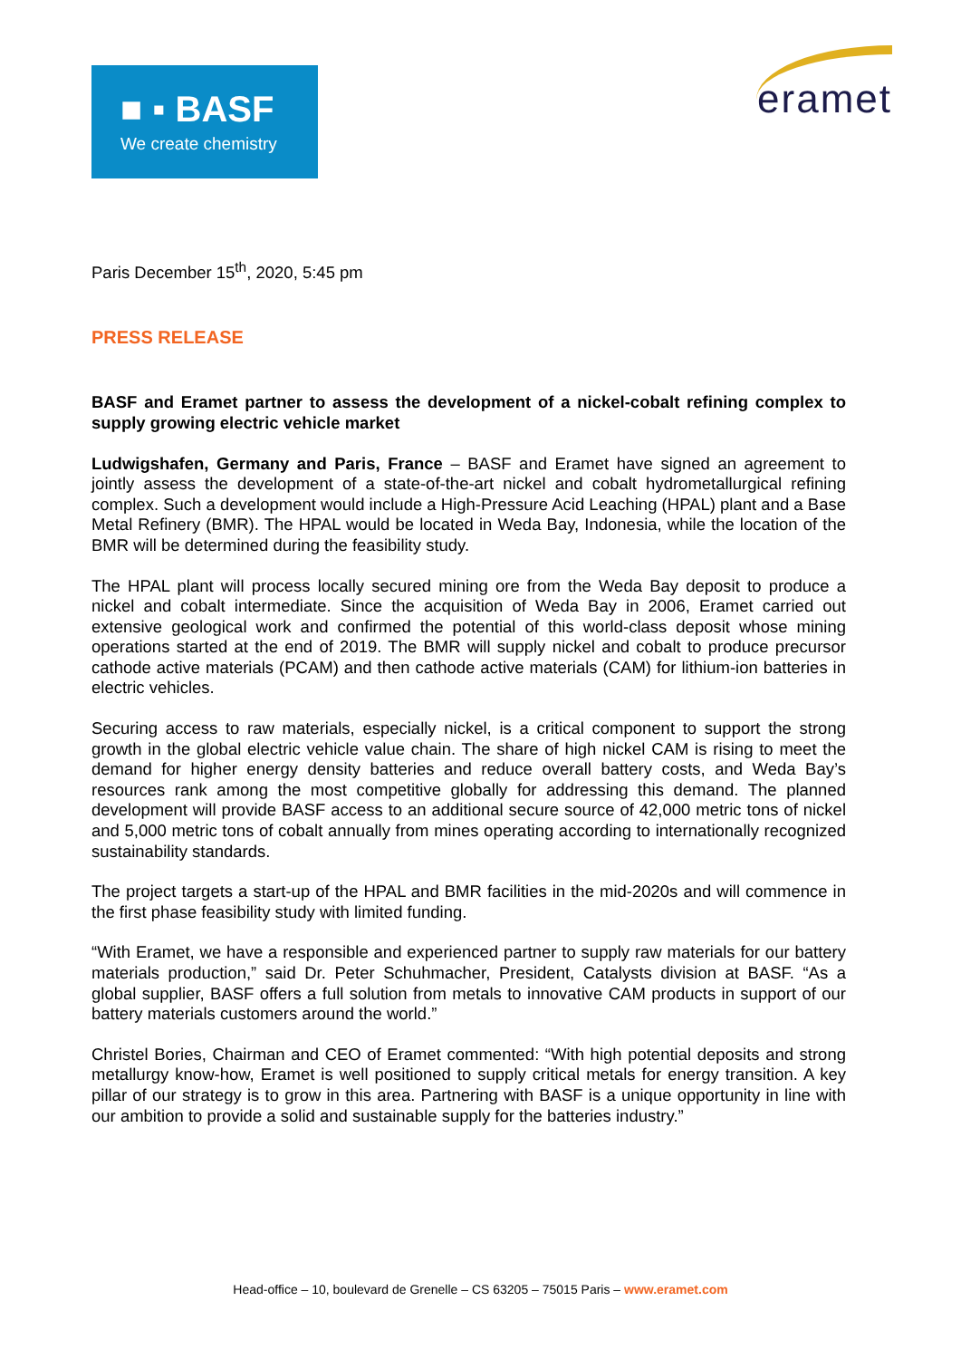■ ▪ BASF
We create chemistry
eramet
Paris December 15<sup>th</sup>, 2020, 5:45 pm
PRESS RELEASE
BASF and Eramet partner to assess the development of a nickel-cobalt refining complex to supply growing electric vehicle market
Ludwigshafen, Germany and Paris, France – BASF and Eramet have signed an agreement to jointly assess the development of a state-of-the-art nickel and cobalt hydrometallurgical refining complex. Such a development would include a High-Pressure Acid Leaching (HPAL) plant and a Base Metal Refinery (BMR). The HPAL would be located in Weda Bay, Indonesia, while the location of the BMR will be determined during the feasibility study.
The HPAL plant will process locally secured mining ore from the Weda Bay deposit to produce a nickel and cobalt intermediate. Since the acquisition of Weda Bay in 2006, Eramet carried out extensive geological work and confirmed the potential of this world-class deposit whose mining operations started at the end of 2019. The BMR will supply nickel and cobalt to produce precursor cathode active materials (PCAM) and then cathode active materials (CAM) for lithium-ion batteries in electric vehicles.
Securing access to raw materials, especially nickel, is a critical component to support the strong growth in the global electric vehicle value chain. The share of high nickel CAM is rising to meet the demand for higher energy density batteries and reduce overall battery costs, and Weda Bay’s resources rank among the most competitive globally for addressing this demand. The planned development will provide BASF access to an additional secure source of 42,000 metric tons of nickel and 5,000 metric tons of cobalt annually from mines operating according to internationally recognized sustainability standards.
The project targets a start-up of the HPAL and BMR facilities in the mid-2020s and will commence in the first phase feasibility study with limited funding.
“With Eramet, we have a responsible and experienced partner to supply raw materials for our battery materials production,” said Dr. Peter Schuhmacher, President, Catalysts division at BASF. “As a global supplier, BASF offers a full solution from metals to innovative CAM products in support of our battery materials customers around the world.”
Christel Bories, Chairman and CEO of Eramet commented: “With high potential deposits and strong metallurgy know-how, Eramet is well positioned to supply critical metals for energy transition. A key pillar of our strategy is to grow in this area. Partnering with BASF is a unique opportunity in line with our ambition to provide a solid and sustainable supply for the batteries industry.”
Head-office – 10, boulevard de Grenelle – CS 63205 – 75015 Paris – www.eramet.com